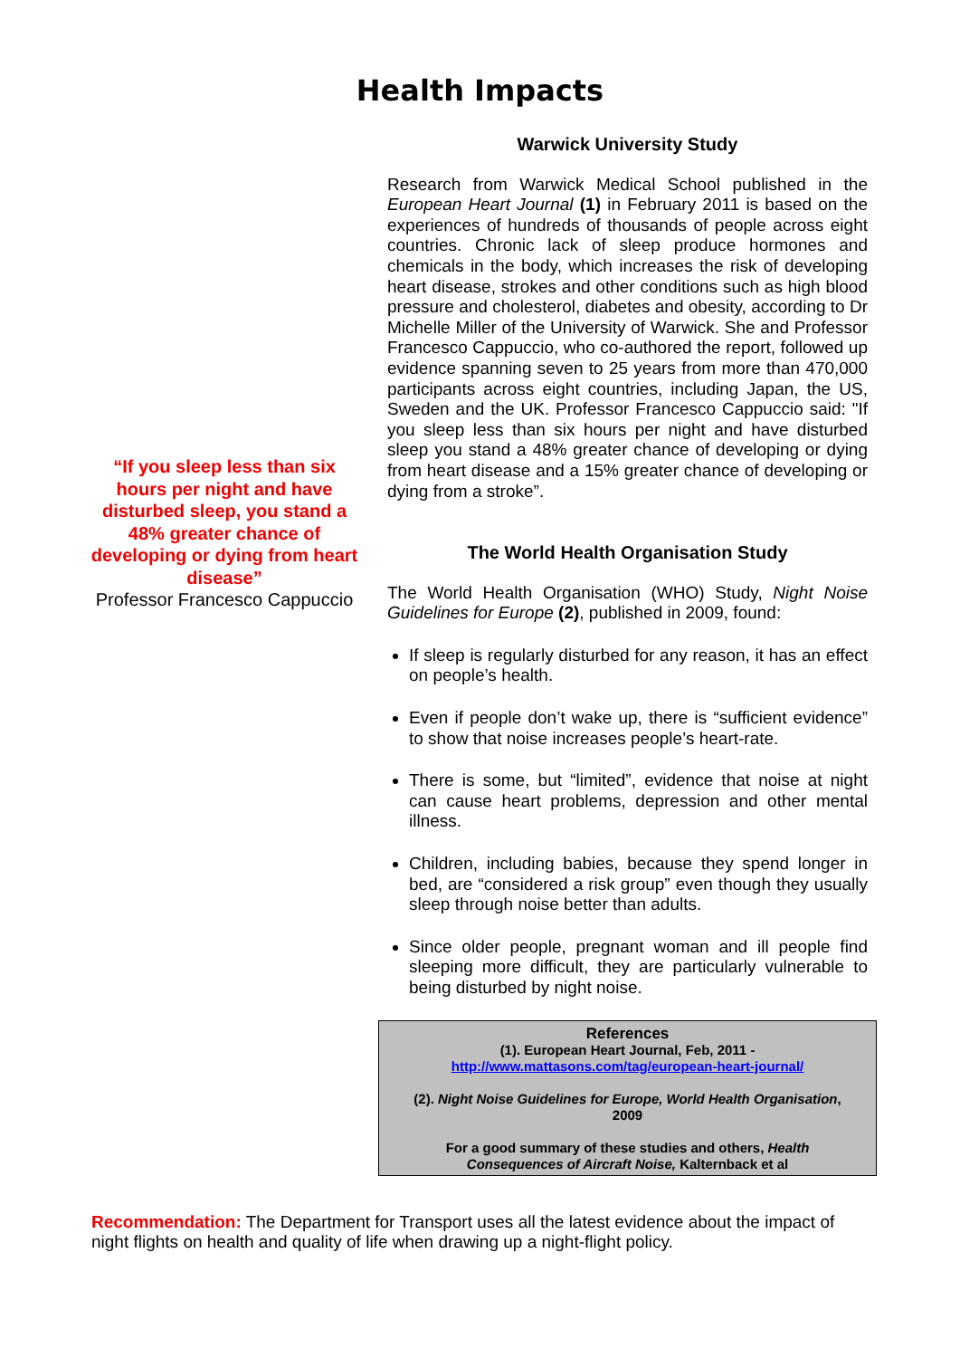Health Impacts
“If you sleep less than six hours per night and have disturbed sleep, you stand a 48% greater chance of developing or dying from heart disease”
Professor Francesco Cappuccio
Warwick University Study
Research from Warwick Medical School published in the European Heart Journal (1) in February 2011 is based on the experiences of hundreds of thousands of people across eight countries. Chronic lack of sleep produce hormones and chemicals in the body, which increases the risk of developing heart disease, strokes and other conditions such as high blood pressure and cholesterol, diabetes and obesity, according to Dr Michelle Miller of the University of Warwick. She and Professor Francesco Cappuccio, who co-authored the report, followed up evidence spanning seven to 25 years from more than 470,000 participants across eight countries, including Japan, the US, Sweden and the UK. Professor Francesco Cappuccio said: "If you sleep less than six hours per night and have disturbed sleep you stand a 48% greater chance of developing or dying from heart disease and a 15% greater chance of developing or dying from a stroke”.
The World Health Organisation Study
The World Health Organisation (WHO) Study, Night Noise Guidelines for Europe (2), published in 2009, found:
If sleep is regularly disturbed for any reason, it has an effect on people’s health.
Even if people don’t wake up, there is “sufficient evidence” to show that noise increases people’s heart-rate.
There is some, but “limited”, evidence that noise at night can cause heart problems, depression and other mental illness.
Children, including babies, because they spend longer in bed, are “considered a risk group” even though they usually sleep through noise better than adults.
Since older people, pregnant woman and ill people find sleeping more difficult, they are particularly vulnerable to being disturbed by night noise.
References
(1). European Heart Journal, Feb, 2011 -
http://www.mattasons.com/tag/european-heart-journal/
(2). Night Noise Guidelines for Europe, World Health Organisation, 2009
For a good summary of these studies and others, Health Consequences of Aircraft Noise, Kalternback et al
Recommendation: The Department for Transport uses all the latest evidence about the impact of night flights on health and quality of life when drawing up a night-flight policy.